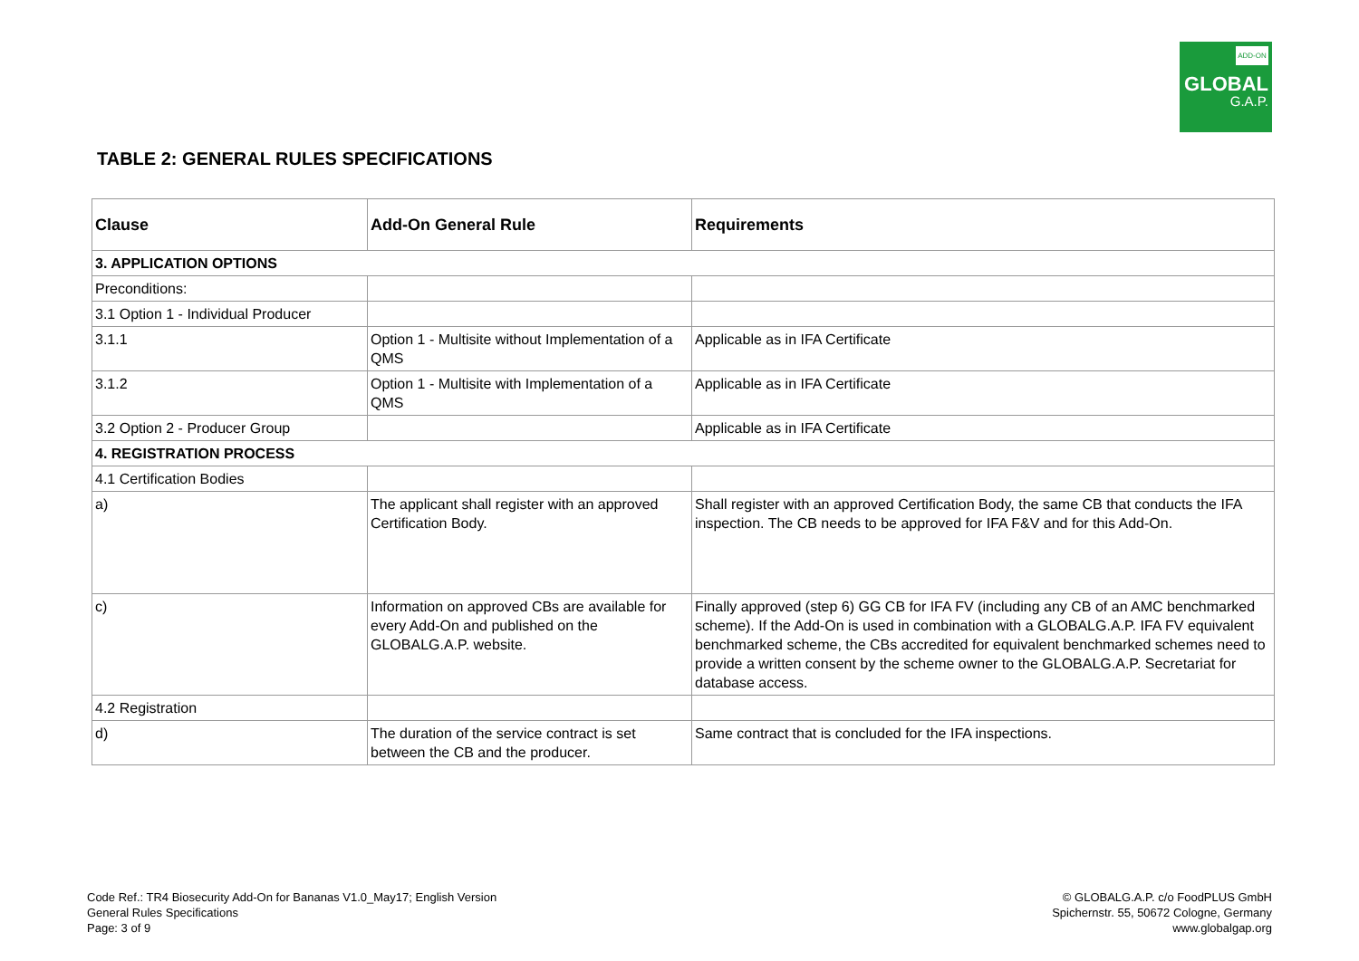ADD-ON
GLOBAL
G.A.P.
TABLE 2: GENERAL RULES SPECIFICATIONS
| Clause | Add-On General Rule | Requirements |
| --- | --- | --- |
| 3. APPLICATION OPTIONS | | |
| Preconditions: | | |
| 3.1 Option 1 - Individual Producer | | |
| 3.1.1 | Option 1 - Multisite without Implementation of a QMS | Applicable as in IFA Certificate |
| 3.1.2 | Option 1 - Multisite with Implementation of a QMS | Applicable as in IFA Certificate |
| 3.2 Option 2 - Producer Group | | Applicable as in IFA Certificate |
| 4. REGISTRATION PROCESS | | |
| 4.1 Certification Bodies | | |
| a) | The applicant shall register with an approved Certification Body. | Shall register with an approved Certification Body, the same CB that conducts the IFA inspection. The CB needs to be approved for IFA F&V and for this Add-On. |
| c) | Information on approved CBs are available for every Add-On and published on the GLOBALG.A.P. website. | Finally approved (step 6) GG CB for IFA FV (including any CB of an AMC benchmarked scheme). If the Add-On is used in combination with a GLOBALG.A.P. IFA FV equivalent benchmarked scheme, the CBs accredited for equivalent benchmarked schemes need to provide a written consent by the scheme owner to the GLOBALG.A.P. Secretariat for database access. |
| 4.2 Registration | | |
| d) | The duration of the service contract is set between the CB and the producer. | Same contract that is concluded for the IFA inspections. |
Code Ref.: TR4 Biosecurity Add-On for Bananas V1.0_May17; English Version
General Rules Specifications
Page: 3 of 9
© GLOBALG.A.P. c/o FoodPLUS GmbH
Spichernstr. 55, 50672 Cologne, Germany
www.globalgap.org